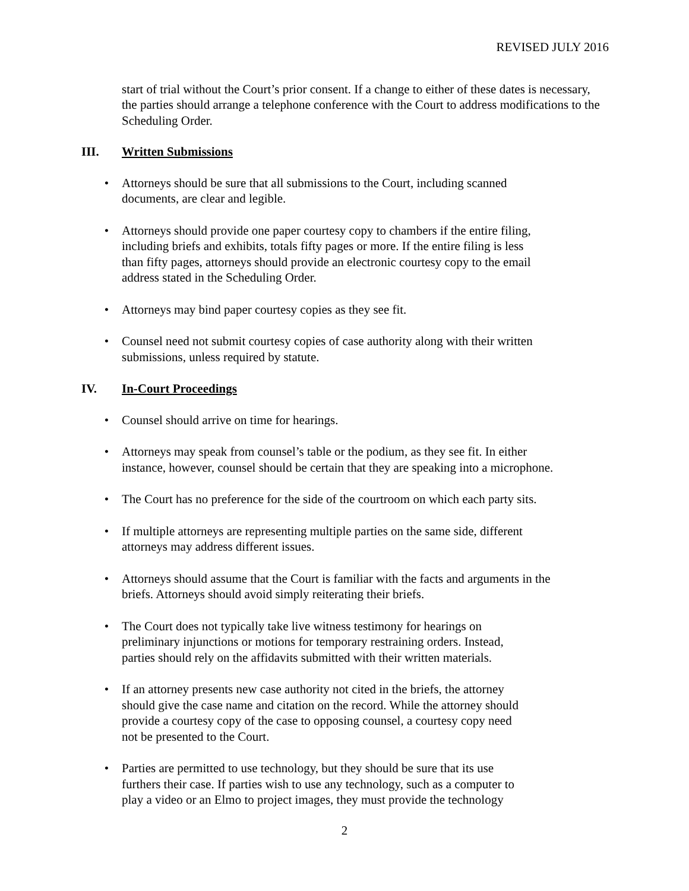REVISED JULY 2016
start of trial without the Court’s prior consent. If a change to either of these dates is necessary, the parties should arrange a telephone conference with the Court to address modifications to the Scheduling Order.
III. Written Submissions
• Attorneys should be sure that all submissions to the Court, including scanned
documents, are clear and legible.
• Attorneys should provide one paper courtesy copy to chambers if the entire filing,
including briefs and exhibits, totals fifty pages or more. If the entire filing is less
than fifty pages, attorneys should provide an electronic courtesy copy to the email
address stated in the Scheduling Order.
• Attorneys may bind paper courtesy copies as they see fit.
• Counsel need not submit courtesy copies of case authority along with their written
submissions, unless required by statute.
IV. In-Court Proceedings
• Counsel should arrive on time for hearings.
• Attorneys may speak from counsel’s table or the podium, as they see fit. In either
instance, however, counsel should be certain that they are speaking into a microphone.
• The Court has no preference for the side of the courtroom on which each party sits.
• If multiple attorneys are representing multiple parties on the same side, different
attorneys may address different issues.
• Attorneys should assume that the Court is familiar with the facts and arguments in the
briefs. Attorneys should avoid simply reiterating their briefs.
• The Court does not typically take live witness testimony for hearings on
preliminary injunctions or motions for temporary restraining orders. Instead,
parties should rely on the affidavits submitted with their written materials.
• If an attorney presents new case authority not cited in the briefs, the attorney
should give the case name and citation on the record. While the attorney should
provide a courtesy copy of the case to opposing counsel, a courtesy copy need
not be presented to the Court.
• Parties are permitted to use technology, but they should be sure that its use
furthers their case. If parties wish to use any technology, such as a computer to
play a video or an Elmo to project images, they must provide the technology
2